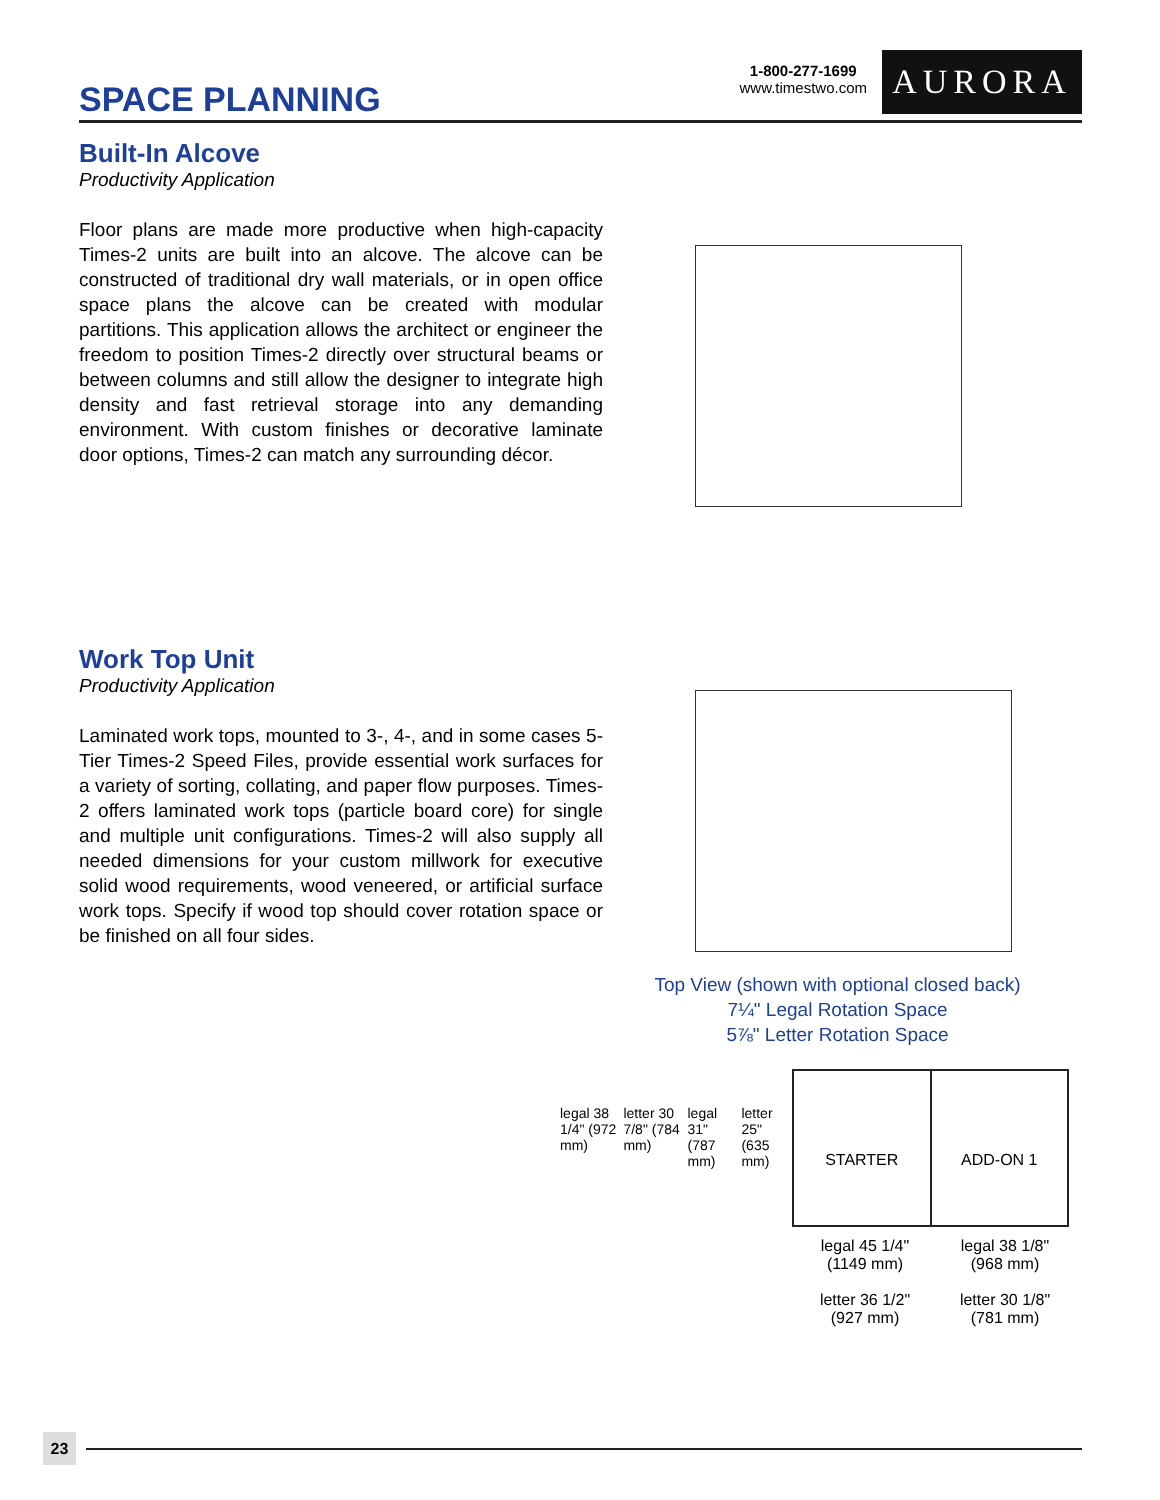SPACE PLANNING
1-800-277-1699
www.timestwo.com
AURORA
Built-In Alcove
Productivity Application
Floor plans are made more productive when high-capacity Times-2 units are built into an alcove. The alcove can be constructed of traditional dry wall materials, or in open office space plans the alcove can be created with modular partitions. This application allows the architect or engineer the freedom to position Times-2 directly over structural beams or between columns and still allow the designer to integrate high density and fast retrieval storage into any demanding environment. With custom finishes or decorative laminate door options, Times-2 can match any surrounding décor.
Work Top Unit
Productivity Application
Laminated work tops, mounted to 3-, 4-, and in some cases 5-Tier Times-2 Speed Files, provide essential work surfaces for a variety of sorting, collating, and paper flow purposes. Times-2 offers laminated work tops (particle board core) for single and multiple unit configurations. Times-2 will also supply all needed dimensions for your custom millwork for executive solid wood requirements, wood veneered, or artificial surface work tops. Specify if wood top should cover rotation space or be finished on all four sides.
Top View (shown with optional closed back)
7¼" Legal Rotation Space
5⅞" Letter Rotation Space
STARTER ADD-ON 1
legal 38 1/4" (972 mm) letter 30 7/8" (784 mm) legal 31" (787 mm) letter 25" (635 mm)
legal 45 1/4"
(1149 mm)
letter 36 1/2"
(927 mm)
legal 38 1/8"
(968 mm)
letter 30 1/8"
(781 mm)
23